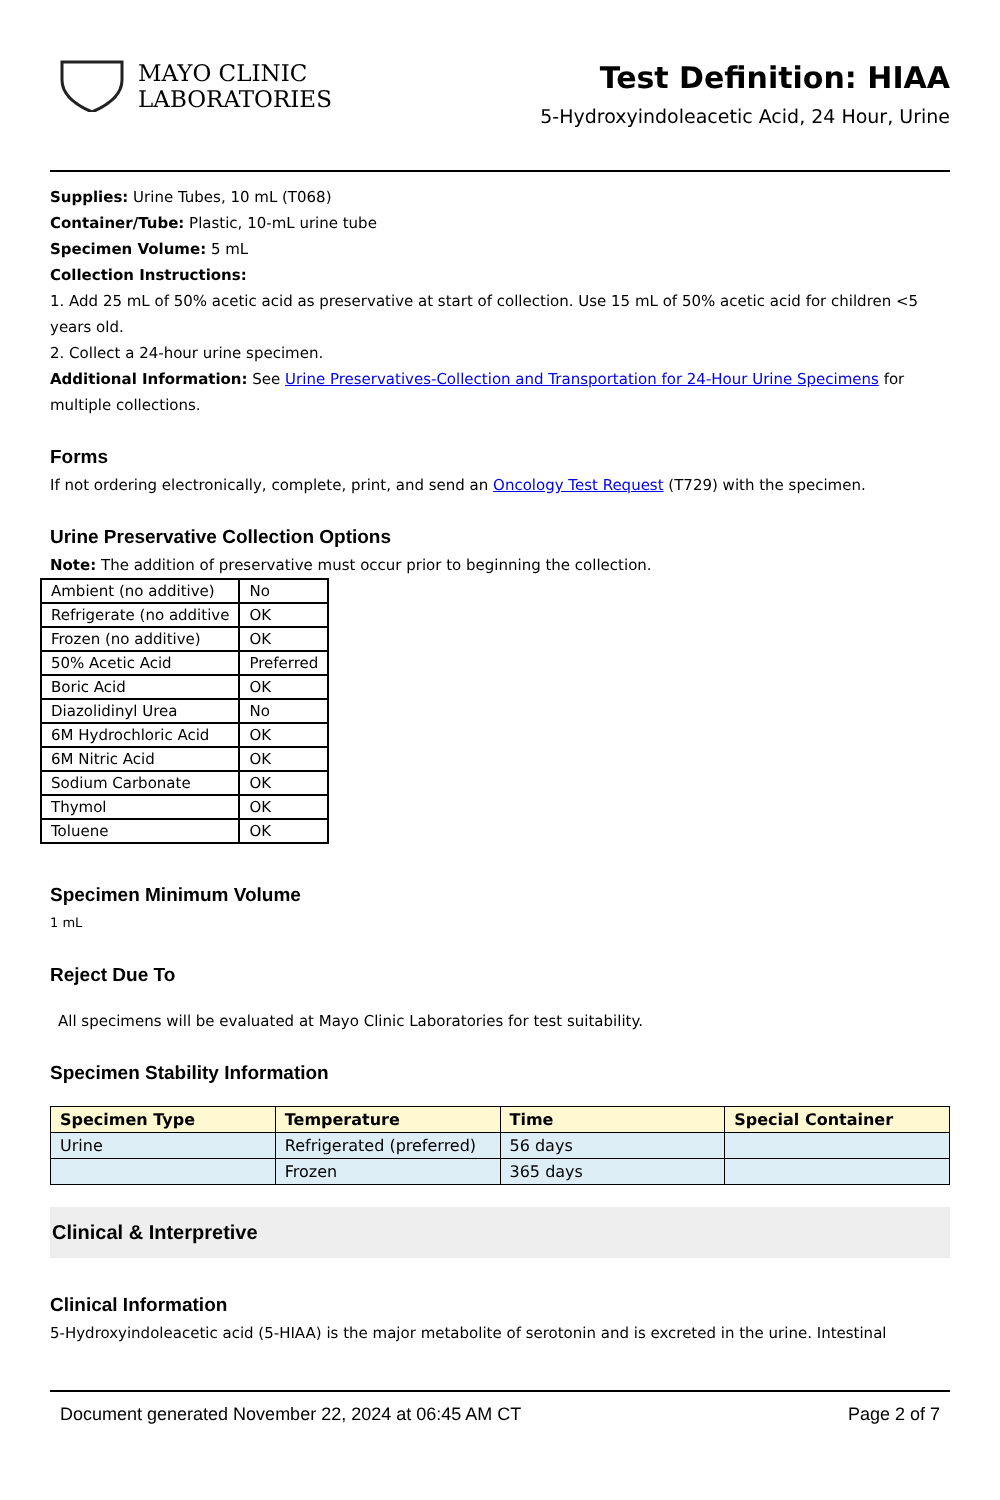MAYO CLINIC
LABORATORIES
Test Definition: HIAA
5-Hydroxyindoleacetic Acid, 24 Hour, Urine
Supplies: Urine Tubes, 10 mL (T068)
Container/Tube: Plastic, 10-mL urine tube
Specimen Volume: 5 mL
Collection Instructions:
1. Add 25 mL of 50% acetic acid as preservative at start of collection. Use 15 mL of 50% acetic acid for children <5 years old.
2. Collect a 24-hour urine specimen.
Additional Information: See Urine Preservatives-Collection and Transportation for 24-Hour Urine Specimens for multiple collections.
Forms
If not ordering electronically, complete, print, and send an Oncology Test Request (T729) with the specimen.
Urine Preservative Collection Options
Note: The addition of preservative must occur prior to beginning the collection.
| Ambient (no additive) | No |
| Refrigerate (no additive | OK |
| Frozen (no additive) | OK |
| 50% Acetic Acid | Preferred |
| Boric Acid | OK |
| Diazolidinyl Urea | No |
| 6M Hydrochloric Acid | OK |
| 6M Nitric Acid | OK |
| Sodium Carbonate | OK |
| Thymol | OK |
| Toluene | OK |
Specimen Minimum Volume
1 mL
Reject Due To
All specimens will be evaluated at Mayo Clinic Laboratories for test suitability.
Specimen Stability Information
| Specimen Type | Temperature | Time | Special Container |
| --- | --- | --- | --- |
| Urine | Refrigerated (preferred) | 56 days | |
| | Frozen | 365 days | |
Clinical & Interpretive
Clinical Information
5-Hydroxyindoleacetic acid (5-HIAA) is the major metabolite of serotonin and is excreted in the urine. Intestinal
Document generated November 22, 2024 at 06:45 AM CT Page 2 of 7